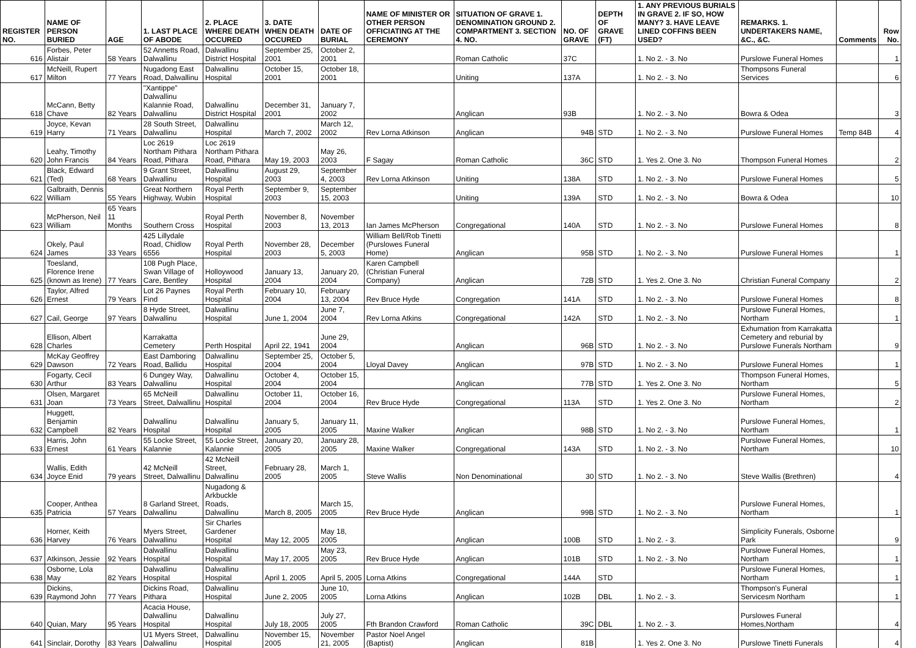| REGISTER NO. | NAME OF PERSON BURIED | AGE | 1. LAST PLACE OF ABODE | 2. PLACE WHERE DEATH OCCURED | 3. DATE WHEN DEATH OCCURED | DATE OF BURIAL | NAME OF MINISTER OR OTHER PERSON OFFICIATING AT THE CEREMONY | SITUATION OF GRAVE 1. DENOMINATION GROUND 2. COMPARTMENT 3. SECTION 4. NO. | NO. OF GRAVE | DEPTH OF GRAVE (FT) | 1. ANY PREVIOUS BURIALS IN GRAVE 2. IF SO, HOW MANY? 3. HAVE LEAVE LINED COFFINS BEEN USED? | REMARKS. 1. UNDERTAKERS NAME, &C., &C. | Comments | Row No. |
| --- | --- | --- | --- | --- | --- | --- | --- | --- | --- | --- | --- | --- | --- | --- |
| 616 | Forbes, Peter Alistair | 58 Years | 52 Annetts Road, Dalwallinu | Dalwallinu District Hospital | September 25, 2001 | October 2, 2001 | | Roman Catholic | 37C | | 1. No 2. - 3. No | Purslowe Funeral Homes | | 1 |
| 617 | McNeill, Rupert Milton | 77 Years | Nugadong East Road, Dalwallinu | Dalwallinu Hospital | October 15, 2001 | October 18, 2001 | | Uniting | 137A | | 1. No 2. - 3. No | Thompsons Funeral Services | | 6 |
| 618 | McCann, Betty Chave | 82 Years | "Xantippe" Dalwallinu Kalannie Road, Dalwallinu | Dalwallinu District Hospital | December 31, 2001 | January 7, 2002 | | Anglican | 93B | | 1. No 2. - 3. No | Bowra & Odea | | 3 |
| 619 | Joyce, Kevan Harry | 71 Years | 28 South Street, Dalwallinu | Dalwallinu Hospital | March 7, 2002 | March 12, 2002 | Rev Lorna Atkinson | Anglican | 94B | STD | 1. No 2. - 3. No | Purslowe Funeral Homes | Temp 84B | 4 |
| 620 | Leahy, Timothy John Francis | 84 Years | Loc 2619 Northam Pithara Road, Pithara | Loc 2619 Northam Pithara Road, Pithara | May 19, 2003 | May 26, 2003 | F Sagay | Roman Catholic | 36C | STD | 1. Yes 2. One 3. No | Thompson Funeral Homes | | 2 |
| 621 | Black, Edward (Ted) | 68 Years | 9 Grant Street, Dalwallinu | Dalwallinu Hospital | August 29, 2003 | September 4, 2003 | Rev Lorna Atkinson | Uniting | 138A | STD | 1. No 2. - 3. No | Purslowe Funeral Homes | | 5 |
| 622 | Galbraith, Dennis William | 55 Years | Great Northern Highway, Wubin | Royal Perth Hospital | September 9, 2003 | September 15, 2003 | | Uniting | 139A | STD | 1. No 2. - 3. No | Bowra & Odea | | 10 |
| 623 | McPherson, Neil William | 65 Years 11 Months | Southern Cross | Royal Perth Hospital | November 8, 2003 | November 13, 2013 | Ian James McPherson | Congregational | 140A | STD | 1. No 2. - 3. No | Purslowe Funeral Homes | | 8 |
| 624 | Okely, Paul James | 33 Years | 425 Lillydale Road, Chidlow 6556 | Royal Perth Hospital | November 28, 2003 | December 5, 2003 | William Bell/Rob Tinetti (Purslowes Funeral Home) | Anglican | 95B | STD | 1. No 2. - 3. No | Purslowe Funeral Homes | | 1 |
| 625 | Toesland, Florence Irene (known as Irene) | 77 Years | 108 Pugh Place, Swan Village of Care, Bentley | Holloywood Hospital | January 13, 2004 | January 20, 2004 | Karen Campbell (Christian Funeral Company) | Anglican | 72B | STD | 1. Yes 2. One 3. No | Christian Funeral Company | | 2 |
| 626 | Taylor, Alfred Ernest | 79 Years | Lot 26 Paynes Find | Royal Perth Hospital | February 10, 2004 | February 13, 2004 | Rev Bruce Hyde | Congregation | 141A | STD | 1. No 2. - 3. No | Purslowe Funeral Homes | | 8 |
| 627 | Cail, George | 97 Years | 8 Hyde Street, Dalwallinu | Dalwallinu Hospital | June 1, 2004 | June 7, 2004 | Rev Lorna Atkins | Congregational | 142A | STD | 1. No 2. - 3. No | Purslowe Funeral Homes, Northam | | 1 |
| 628 | Ellison, Albert Charles | | Karrakatta Cemetery | Perth Hospital | April 22, 1941 | June 29, 2004 | | Anglican | 96B | STD | 1. No 2. - 3. No | Exhumation from Karrakatta Cemetery and reburial by Purslowe Funerals Northam | | 9 |
| 629 | McKay Geoffrey Dawson | 72 Years | East Damboring Road, Ballidu | Dalwallinu Hospital | September 25, 2004 | October 5, 2004 | Lloyal Davey | Anglican | 97B | STD | 1. No 2. - 3. No | Purslowe Funeral Homes | | 1 |
| 630 | Fogarty, Cecil Arthur | 83 Years | 6 Dungey Way, Dalwallinu | Dalwallinu Hospital | October 4, 2004 | October 15, 2004 | | Anglican | 77B | STD | 1. Yes 2. One 3. No | Thompson Funeral Homes, Northam | | 5 |
| 631 | Olsen, Margaret Joan | 73 Years | 65 McNeill Street, Dalwallinu | Dalwallinu Hospital | October 11, 2004 | October 16, 2004 | Rev Bruce Hyde | Congregational | 113A | STD | 1. Yes 2. One 3. No | Purslowe Funeral Homes, Northam | | 2 |
| 632 | Huggett, Benjamin Campbell | 82 Years | Dalwallinu Hospital | Dalwallinu Hospital | January 5, 2005 | January 11, 2005 | Maxine Walker | Anglican | 98B | STD | 1. No 2. - 3. No | Purslowe Funeral Homes, Northam | | 1 |
| 633 | Harris, John Ernest | 61 Years | 55 Locke Street, Kalannie | 55 Locke Street, Kalannie | January 20, 2005 | January 28, 2005 | Maxine Walker | Congregational | 143A | STD | 1. No 2. - 3. No | Purslowe Funeral Homes, Northam | | 10 |
| 634 | Wallis, Edith Joyce Enid | 79 years | 42 McNeill Street, Dalwallinu | 42 McNeill Street, Dalwallinu | February 28, 2005 | March 1, 2005 | Steve Wallis | Non Denominational | 30 | STD | 1. No 2. - 3. No | Steve Wallis (Brethren) | | 4 |
| 635 | Cooper, Anthea Patricia | 57 Years | 8 Garland Street, Dalwallinu | Nugadong & Arkbuckle Roads, Dalwallinu | March 8, 2005 | March 15, 2005 | Rev Bruce Hyde | Anglican | 99B | STD | 1. No 2. - 3. No | Purslowe Funeral Homes, Northam | | 1 |
| 636 | Horner, Keith Harvey | 76 Years | Myers Street, Dalwallinu | Sir Charles Gardener Hospital | May 12, 2005 | May 18, 2005 | | Anglican | 100B | STD | 1. No 2. - 3. | Simplicity Funerals, Osborne Park | | 9 |
| 637 | Atkinson, Jessie | 92 Years | Dalwallinu Hospital | Dalwallinu Hospital | May 17, 2005 | May 23, 2005 | Rev Bruce Hyde | Anglican | 101B | STD | 1. No 2. - 3. No | Purslowe Funeral Homes, Northam | | 1 |
| 638 | Osborne, Lola May | 82 Years | Dalwallinu Hospital | Dalwallinu Hospital | April 1, 2005 | April 5, 2005 | Lorna Atkins | Congregational | 144A | STD | | Purslowe Funeral Homes, Northam | | 1 |
| 639 | Dickins, Raymond John | 77 Years | Dickins Road, Pithara | Dalwallinu Hospital | June 2, 2005 | June 10, 2005 | Lorna Atkins | Anglican | 102B | DBL | 1. No 2. - 3. | Thompson's Funeral Servicesm Northam | | 1 |
| 640 | Quian, Mary | 95 Years | Acacia House, Dalwallinu Hospital | Dalwallinu Hospital | July 18, 2005 | July 27, 2005 | Fth Brandon Crawford | Roman Catholic | 39C | DBL | 1. No 2. - 3. | Purslowes Funeral Homes,Northam | | 4 |
| 641 | Sinclair, Dorothy | 83 Years | U1 Myers Street, Dalwallinu | Dalwallinu Hospital | November 15, 2005 | November 21, 2005 | Pastor Noel Angel (Baptist) | Anglican | 81B | | 1. Yes 2. One 3. No | Purslowe Tinetti Funerals | | 4 |